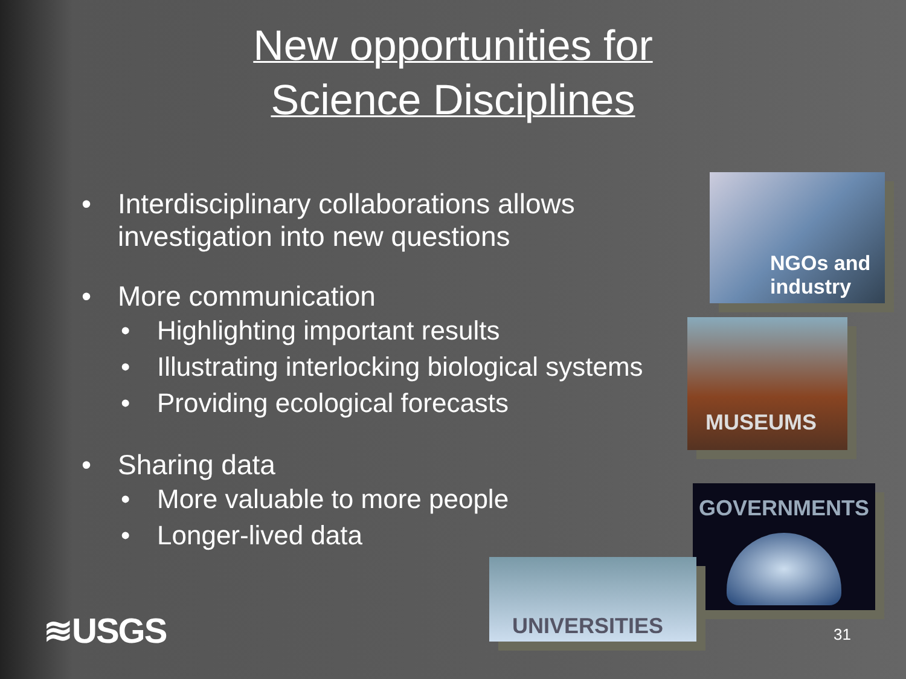New opportunities for
Science Disciplines
Interdisciplinary collaborations allows investigation into new questions
More communication
Highlighting important results
Illustrating interlocking biological systems
Providing ecological forecasts
Sharing data
More valuable to more people
Longer-lived data
NGOs and industry
MUSEUMS
GOVERNMENTS
UNIVERSITIES
≋USGS 31